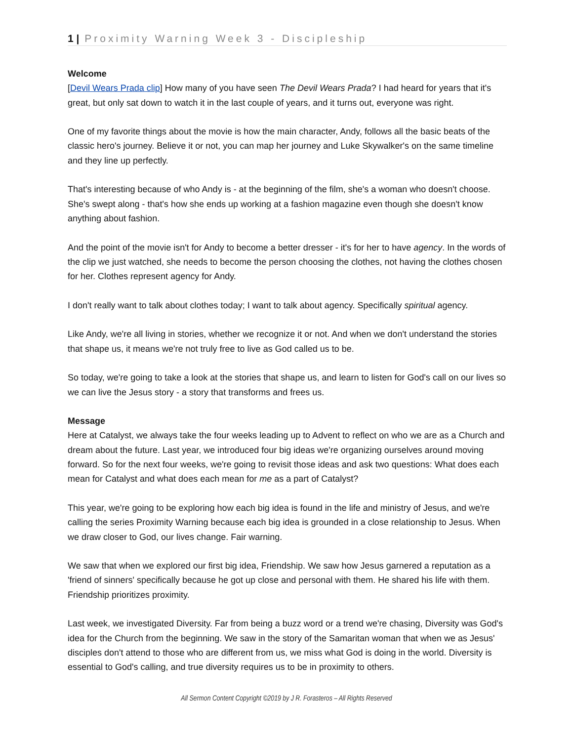1 | Proximity Warning Week 3 - Discipleship
Welcome
[Devil Wears Prada clip] How many of you have seen The Devil Wears Prada? I had heard for years that it's great, but only sat down to watch it in the last couple of years, and it turns out, everyone was right.
One of my favorite things about the movie is how the main character, Andy, follows all the basic beats of the classic hero's journey. Believe it or not, you can map her journey and Luke Skywalker's on the same timeline and they line up perfectly.
That's interesting because of who Andy is - at the beginning of the film, she's a woman who doesn't choose. She's swept along - that's how she ends up working at a fashion magazine even though she doesn't know anything about fashion.
And the point of the movie isn't for Andy to become a better dresser - it's for her to have agency. In the words of the clip we just watched, she needs to become the person choosing the clothes, not having the clothes chosen for her. Clothes represent agency for Andy.
I don't really want to talk about clothes today; I want to talk about agency. Specifically spiritual agency.
Like Andy, we're all living in stories, whether we recognize it or not. And when we don't understand the stories that shape us, it means we're not truly free to live as God called us to be.
So today, we're going to take a look at the stories that shape us, and learn to listen for God's call on our lives so we can live the Jesus story - a story that transforms and frees us.
Message
Here at Catalyst, we always take the four weeks leading up to Advent to reflect on who we are as a Church and dream about the future. Last year, we introduced four big ideas we're organizing ourselves around moving forward. So for the next four weeks, we're going to revisit those ideas and ask two questions: What does each mean for Catalyst and what does each mean for me as a part of Catalyst?
This year, we're going to be exploring how each big idea is found in the life and ministry of Jesus, and we're calling the series Proximity Warning because each big idea is grounded in a close relationship to Jesus. When we draw closer to God, our lives change. Fair warning.
We saw that when we explored our first big idea, Friendship. We saw how Jesus garnered a reputation as a 'friend of sinners' specifically because he got up close and personal with them. He shared his life with them. Friendship prioritizes proximity.
Last week, we investigated Diversity. Far from being a buzz word or a trend we're chasing, Diversity was God's idea for the Church from the beginning. We saw in the story of the Samaritan woman that when we as Jesus' disciples don't attend to those who are different from us, we miss what God is doing in the world. Diversity is essential to God's calling, and true diversity requires us to be in proximity to others.
All Sermon Content Copyright ©2019 by J R. Forasteros – All Rights Reserved